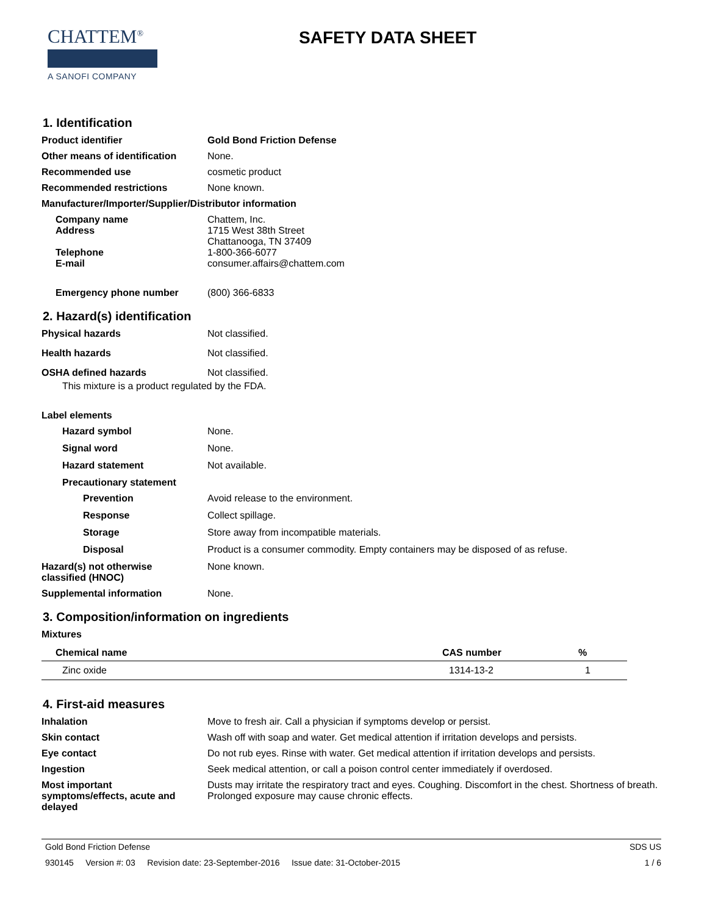CHATTEM<sup>®</sup>
A SANOFI COMPANY
SAFETY DATA SHEET
1. Identification
Product identifier Gold Bond Friction Defense
Other means of identification
None.
Recommended use cosmetic product
Recommended restrictions None known.
Manufacturer/Importer/Supplier/Distributor information
Company name Chattem, Inc.
Address 1715 West 38th Street
Chattanooga, TN 37409
Telephone 1-800-366-6077
E-mail consumer.affairs@chattem.com
Emergency phone number (800) 366-6833
2. Hazard(s) identification
Physical hazards Not classified.
Health hazards Not classified.
OSHA defined hazards Not classified.
This mixture is a product regulated by the FDA.
Label elements
Hazard symbol None.
Signal word None.
Hazard statement Not available.
Precautionary statement
Prevention Avoid release to the environment.
Response Collect spillage.
Storage Store away from incompatible materials.
Disposal Product is a consumer commodity. Empty containers may be disposed of as refuse.
Hazard(s) not otherwise
classified (HNOC)
None known.
Supplemental information None.
3. Composition/information on ingredients
Mixtures
| Chemical name | CAS number | % |
| --- | --- | --- |
| Zinc oxide | 1314-13-2 | 1 |
4. First-aid measures
Inhalation Move to fresh air. Call a physician if symptoms develop or persist.
Skin contact Wash off with soap and water. Get medical attention if irritation develops and persists.
Eye contact Do not rub eyes. Rinse with water. Get medical attention if irritation develops and persists.
Ingestion Seek medical attention, or call a poison control center immediately if overdosed.
Most important
symptoms/effects, acute and
delayed
Dusts may irritate the respiratory tract and eyes. Coughing. Discomfort in the chest. Shortness of breath. Prolonged exposure may cause chronic effects.
Gold Bond Friction Defense SDS US
930145 Version #: 03 Revision date: 23-September-2016 Issue date: 31-October-2015 1 / 6